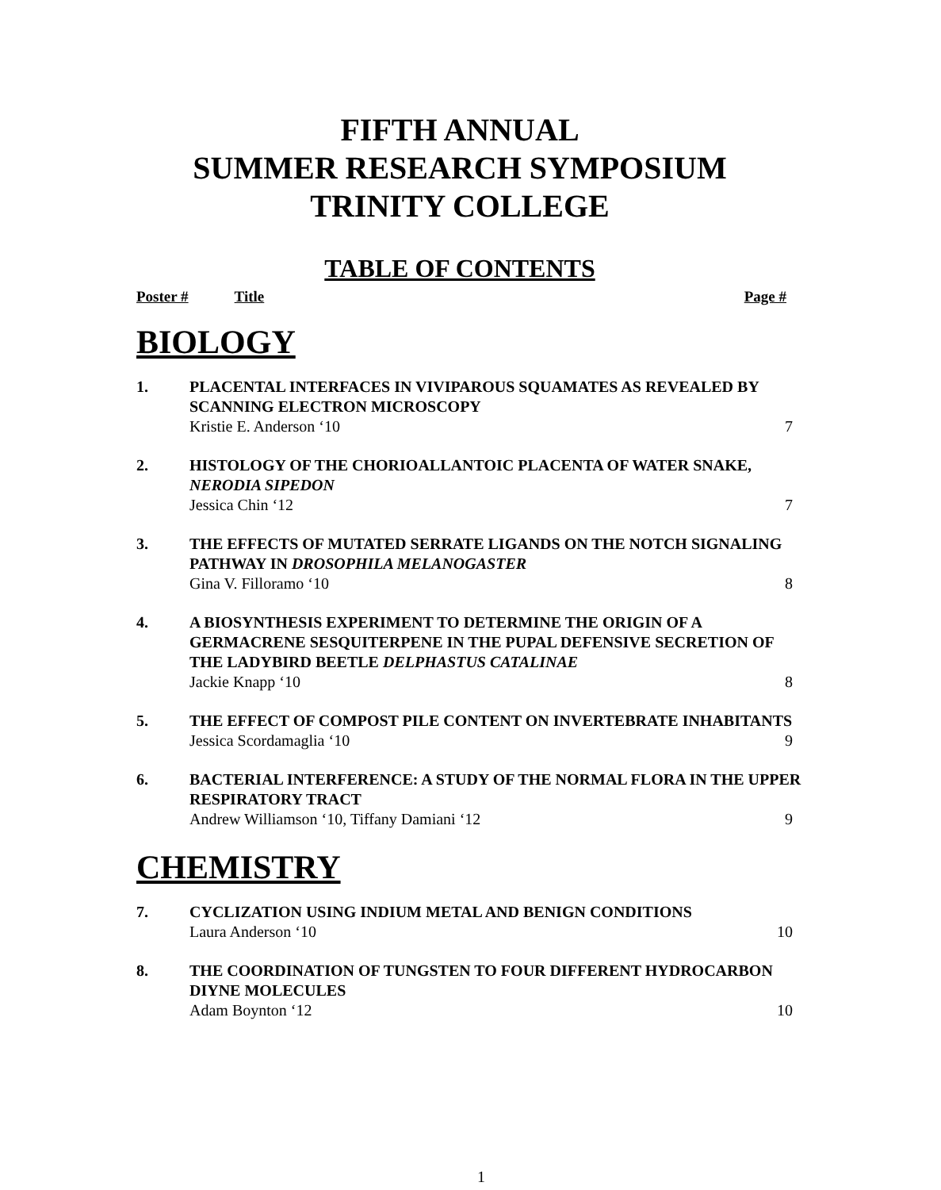FIFTH ANNUAL
SUMMER RESEARCH SYMPOSIUM
TRINITY COLLEGE
TABLE OF CONTENTS
Poster # Title Page #
BIOLOGY
1. PLACENTAL INTERFACES IN VIVIPAROUS SQUAMATES AS REVEALED BY SCANNING ELECTRON MICROSCOPY
Kristie E. Anderson ‘10 7
2. HISTOLOGY OF THE CHORIOALLANTOIC PLACENTA OF WATER SNAKE, NERODIA SIPEDON
Jessica Chin ‘12 7
3. THE EFFECTS OF MUTATED SERRATE LIGANDS ON THE NOTCH SIGNALING PATHWAY IN DROSOPHILA MELANOGASTER
Gina V. Filloramo ‘10 8
4. A BIOSYNTHESIS EXPERIMENT TO DETERMINE THE ORIGIN OF A GERMACRENE SESQUITERPENE IN THE PUPAL DEFENSIVE SECRETION OF THE LADYBIRD BEETLE DELPHASTUS CATALINAE
Jackie Knapp ‘10 8
5. THE EFFECT OF COMPOST PILE CONTENT ON INVERTEBRATE INHABITANTS
Jessica Scordamaglia ‘10 9
6. BACTERIAL INTERFERENCE: A STUDY OF THE NORMAL FLORA IN THE UPPER RESPIRATORY TRACT
Andrew Williamson ‘10, Tiffany Damiani ‘12 9
CHEMISTRY
7. CYCLIZATION USING INDIUM METAL AND BENIGN CONDITIONS
Laura Anderson ‘10 10
8. THE COORDINATION OF TUNGSTEN TO FOUR DIFFERENT HYDROCARBON DIYNE MOLECULES
Adam Boynton ‘12 10
1